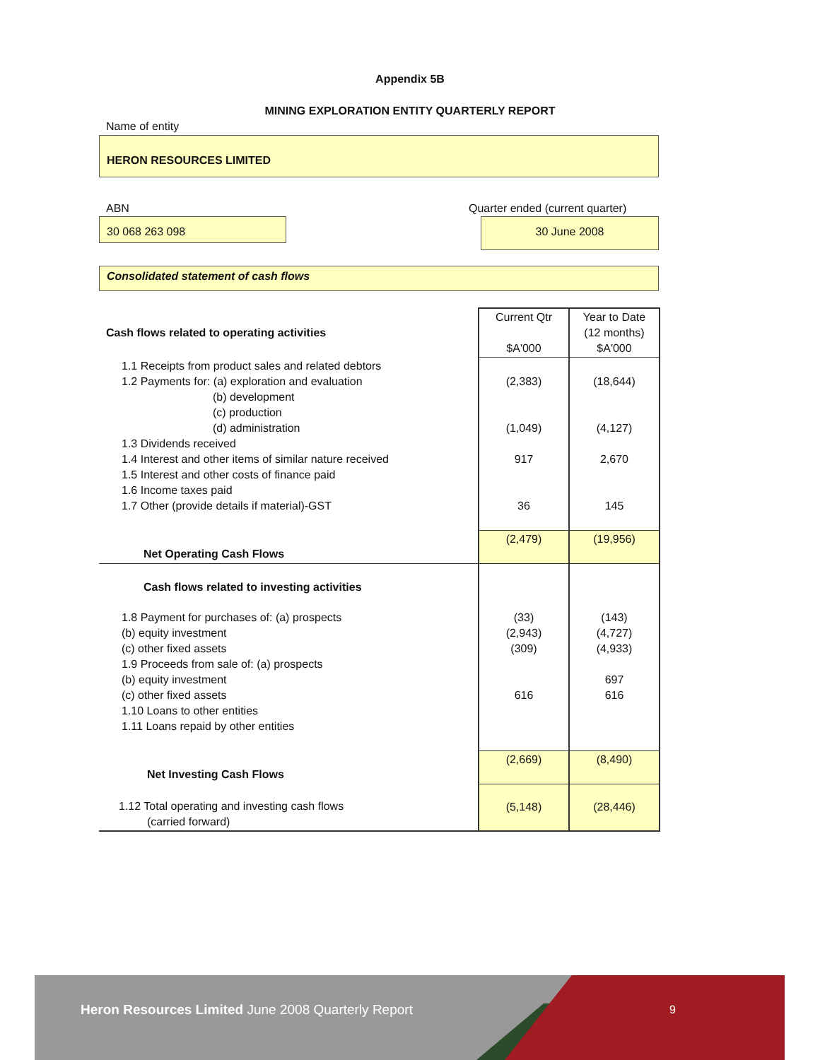Appendix 5B
MINING EXPLORATION ENTITY QUARTERLY REPORT
Name of entity
HERON RESOURCES LIMITED
ABN
Quarter ended (current quarter)
30 068 263 098 30 June 2008
Consolidated statement of cash flows
| Cash flows related to operating activities | Current Qtr $A'000 | Year to Date (12 months) $A'000 |
| 1.1 Receipts from product sales and related debtors 1.2 Payments for: (a) exploration and evaluation (b) development (c) production (d) administration 1.3 Dividends received 1.4 Interest and other items of similar nature received 1.5 Interest and other costs of finance paid 1.6 Income taxes paid 1.7 Other (provide details if material)-GST | (2,383) (1,049) 917 36 | (18,644) (4,127) 2,670 145 |
| Net Operating Cash Flows | (2,479) | (19,956) |
| Cash flows related to investing activities | | |
| 1.8 Payment for purchases of: (a) prospects (b) equity investment (c) other fixed assets 1.9 Proceeds from sale of: (a) prospects (b) equity investment (c) other fixed assets 1.10 Loans to other entities 1.11 Loans repaid by other entities | (33) (2,943) (309) 616 | (143) (4,727) (4,933) 697 616 |
| Net Investing Cash Flows | (2,669) | (8,490) |
| 1.12 Total operating and investing cash flows (carried forward) | (5,148) | (28,446) |
Heron Resources Limited June 2008 Quarterly Report
9